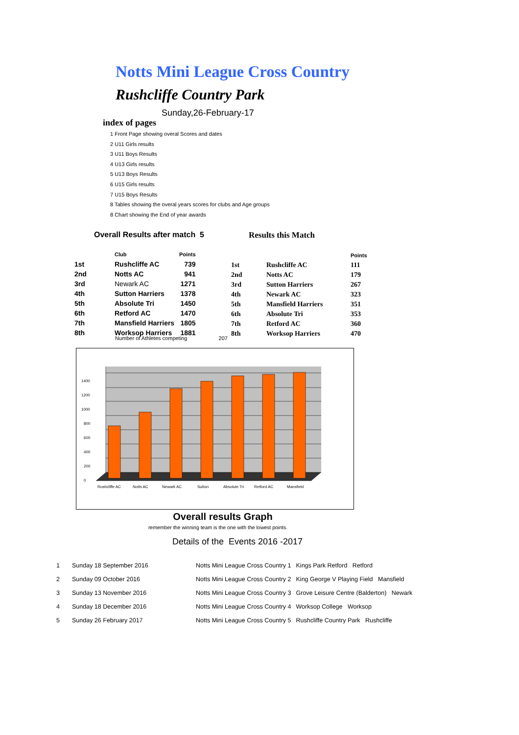Notts Mini League Cross Country
Rushcliffe Country Park
Sunday,26-February-17
index of pages
1 Front Page showing overal Scores and dates
2 U11 Girls results
3 U11 Boys Results
4 U13 Girls results
5 U13 Boys Results
6 U15 Girls results
7 U15 Boys Results
8 Tables showing the overal years scores for clubs and Age groups
8 Chart showing the End of year awards
Overall Results after match 5
| | Club | Points |
| 1st | Rushcliffe AC | 739 |
| 2nd | Notts AC | 941 |
| 3rd | Newark AC | 1271 |
| 4th | Sutton Harriers | 1378 |
| 5th | Absolute Tri | 1450 |
| 6th | Retford AC | 1470 |
| 7th | Mansfield Harriers | 1805 |
| 8th | Worksop Harriers | 1881 |
Results this Match
| | | Points |
| 1st | Rushcliffe AC | 111 |
| 2nd | Notts AC | 179 |
| 3rd | Sutton Harriers | 267 |
| 4th | Newark AC | 323 |
| 5th | Mansfield Harriers | 351 |
| 6th | Absolute Tri | 353 |
| 7th | Retford AC | 360 |
| 8th | Worksop Harriers | 470 |
Number of Athletes competing 207
0
200
400
600
800
1000
1200
1400
Rushcliffe AC
Notts AC
Newark AC
Sutton
Absolute Tri
Retford AC
Mansfield
Overall results Graph
remember the winning team is the one with the lowest points.
Details of the Events 2016 -2017
| 1 | Sunday 18 September 2016 | Notts Mini League Cross Country 1 | Kings Park Retford Retford |
| 2 | Sunday 09 October 2016 | Notts Mini League Cross Country 2 | King George V Playing Field Mansfield |
| 3 | Sunday 13 November 2016 | Notts Mini League Cross Country 3 | Grove Leisure Centre (Balderton) Newark |
| 4 | Sunday 18 December 2016 | Notts Mini League Cross Country 4 | Worksop College Worksop |
| 5 | Sunday 26 February 2017 | Notts Mini League Cross Country 5 | Rushcliffe Country Park Rushcliffe |